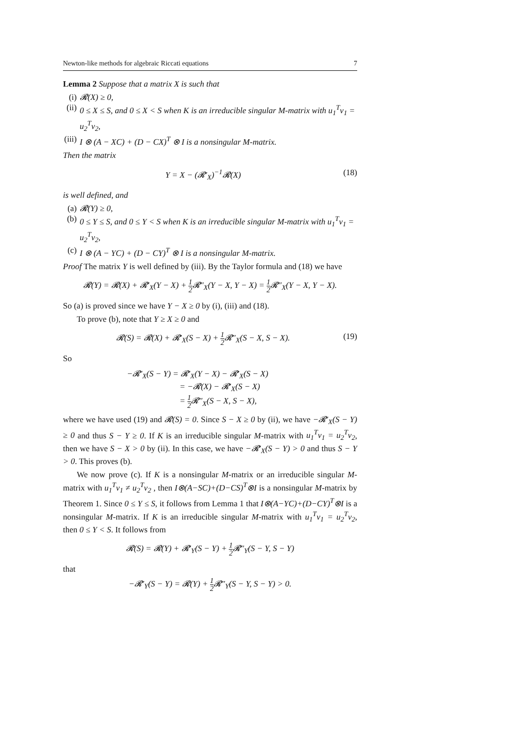Newton-like methods for algebraic Riccati equations 7
Lemma 2 Suppose that a matrix X is such that
(i) 𝓡(X) ≥ 0,
(ii) 0 ≤ X ≤ S, and 0 ≤ X < S when K is an irreducible singular M-matrix with u<sub>1</sub><sup>T</sup>v<sub>1</sub> = u<sub>2</sub><sup>T</sup>v<sub>2</sub>,
(iii) I ⊗ (A − XC) + (D − CX)<sup>T</sup> ⊗ I is a nonsingular M-matrix.
Then the matrix
Y = X − (𝓡′<sub>X</sub>)<sup>−1</sup>𝓡(X) (18)
is well defined, and
(a) 𝓡(Y) ≥ 0,
(b) 0 ≤ Y ≤ S, and 0 ≤ Y < S when K is an irreducible singular M-matrix with u<sub>1</sub><sup>T</sup>v<sub>1</sub> = u<sub>2</sub><sup>T</sup>v<sub>2</sub>,
(c) I ⊗ (A − YC) + (D − CY)<sup>T</sup> ⊗ I is a nonsingular M-matrix.
Proof The matrix Y is well defined by (iii). By the Taylor formula and (18) we have
𝓡(Y) = 𝓡(X) + 𝓡′<sub>X</sub>(Y − X) + 1 2 𝓡″<sub>X</sub>(Y − X, Y − X) = 1 2 𝓡″<sub>X</sub>(Y − X, Y − X).
So (a) is proved since we have Y − X ≥ 0 by (i), (iii) and (18).
To prove (b), note that Y ≥ X ≥ 0 and
𝓡(S) = 𝓡(X) + 𝓡′<sub>X</sub>(S − X) + 1 2 𝓡″<sub>X</sub>(S − X, S − X). (19)
So
−𝓡′<sub>X</sub>(S − Y) = 𝓡′<sub>X</sub>(Y − X) − 𝓡′<sub>X</sub>(S − X)
= −𝓡(X) − 𝓡′<sub>X</sub>(S − X)
= 1 2 𝓡″<sub>X</sub>(S − X, S − X),
where we have used (19) and 𝓡(S) = 0. Since S − X ≥ 0 by (ii), we have −𝓡′<sub>X</sub>(S − Y) ≥ 0 and thus S − Y ≥ 0. If K is an irreducible singular M-matrix with u<sub>1</sub><sup>T</sup>v<sub>1</sub> = u<sub>2</sub><sup>T</sup>v<sub>2</sub>, then we have S − X > 0 by (ii). In this case, we have −𝓡′<sub>X</sub>(S − Y) > 0 and thus S − Y > 0. This proves (b).
We now prove (c). If K is a nonsingular M-matrix or an irreducible singular M-matrix with u<sub>1</sub><sup>T</sup>v<sub>1</sub> ≠ u<sub>2</sub><sup>T</sup>v<sub>2</sub> , then I⊗(A−SC)+(D−CS)<sup>T</sup>⊗I is a nonsingular M-matrix by Theorem 1. Since 0 ≤ Y ≤ S, it follows from Lemma 1 that I⊗(A−YC)+(D−CY)<sup>T</sup>⊗I is a nonsingular M-matrix. If K is an irreducible singular M-matrix with u<sub>1</sub><sup>T</sup>v<sub>1</sub> = u<sub>2</sub><sup>T</sup>v<sub>2</sub>, then 0 ≤ Y < S. It follows from
𝓡(S) = 𝓡(Y) + 𝓡′<sub>Y</sub>(S − Y) + 1 2 𝓡″<sub>Y</sub>(S − Y, S − Y)
that
−𝓡′<sub>Y</sub>(S − Y) = 𝓡(Y) + 1 2 𝓡″<sub>Y</sub>(S − Y, S − Y) > 0.